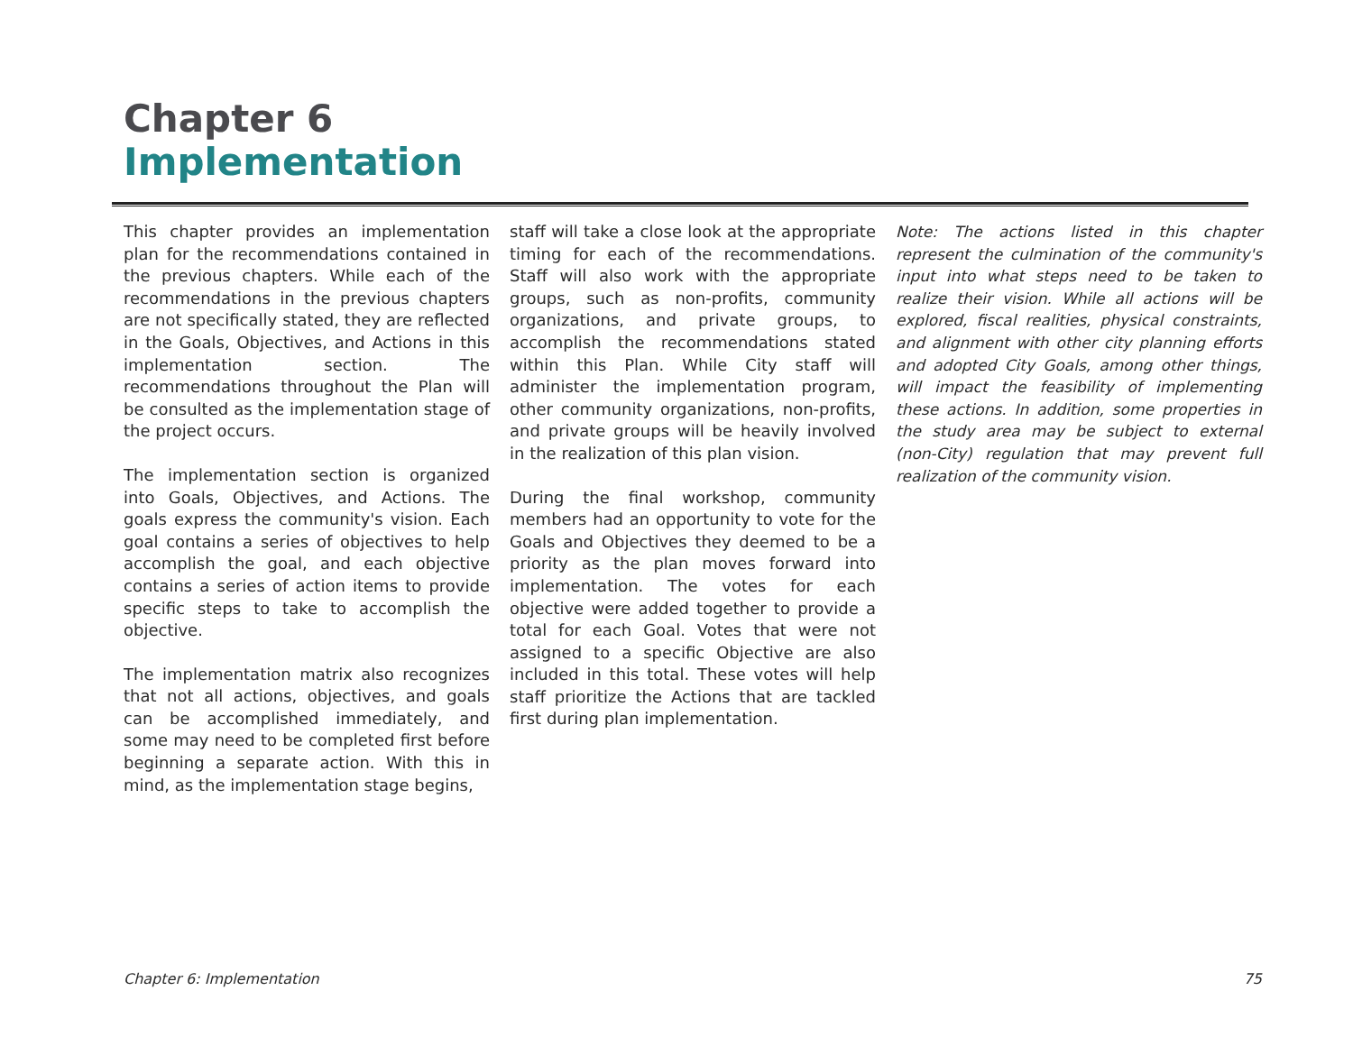Chapter 6
Implementation
This chapter provides an implementation plan for the recommendations contained in the previous chapters. While each of the recommendations in the previous chapters are not specifically stated, they are reflected in the Goals, Objectives, and Actions in this implementation section. The recommendations throughout the Plan will be consulted as the implementation stage of the project occurs.
The implementation section is organized into Goals, Objectives, and Actions. The goals express the community's vision. Each goal contains a series of objectives to help accomplish the goal, and each objective contains a series of action items to provide specific steps to take to accomplish the objective.
The implementation matrix also recognizes that not all actions, objectives, and goals can be accomplished immediately, and some may need to be completed first before beginning a separate action. With this in mind, as the implementation stage begins,
staff will take a close look at the appropriate timing for each of the recommendations. Staff will also work with the appropriate groups, such as non-profits, community organizations, and private groups, to accomplish the recommendations stated within this Plan. While City staff will administer the implementation program, other community organizations, non-profits, and private groups will be heavily involved in the realization of this plan vision.
During the final workshop, community members had an opportunity to vote for the Goals and Objectives they deemed to be a priority as the plan moves forward into implementation. The votes for each objective were added together to provide a total for each Goal. Votes that were not assigned to a specific Objective are also included in this total. These votes will help staff prioritize the Actions that are tackled first during plan implementation.
Note: The actions listed in this chapter represent the culmination of the community's input into what steps need to be taken to realize their vision. While all actions will be explored, fiscal realities, physical constraints, and alignment with other city planning efforts and adopted City Goals, among other things, will impact the feasibility of implementing these actions. In addition, some properties in the study area may be subject to external (non-City) regulation that may prevent full realization of the community vision.
Chapter 6: Implementation 75